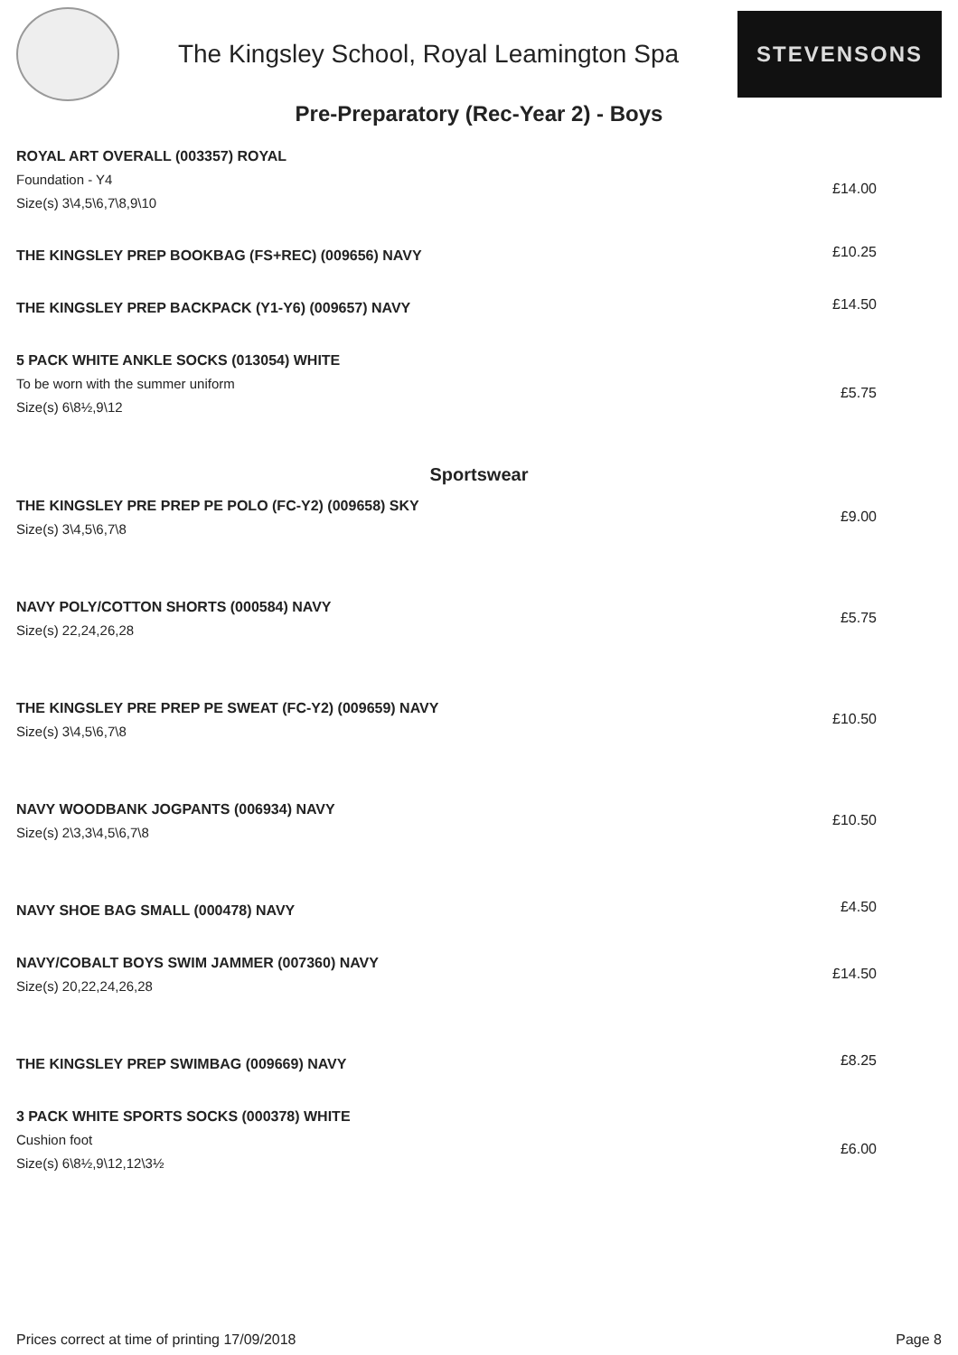The Kingsley School, Royal Leamington Spa
STEVENSONS
Pre-Preparatory (Rec-Year 2) - Boys
ROYAL ART OVERALL (003357) ROYAL
Foundation - Y4
Size(s) 3\4,5\6,7\8,9\10
£14.00
THE KINGSLEY PREP BOOKBAG (FS+REC) (009656) NAVY
£10.25
THE KINGSLEY PREP BACKPACK (Y1-Y6) (009657) NAVY
£14.50
5 PACK WHITE ANKLE SOCKS (013054) WHITE
To be worn with the summer uniform
Size(s) 6\8½,9\12
£5.75
Sportswear
THE KINGSLEY PRE PREP PE POLO (FC-Y2) (009658) SKY
Size(s) 3\4,5\6,7\8
£9.00
NAVY POLY/COTTON SHORTS (000584) NAVY
Size(s) 22,24,26,28
£5.75
THE KINGSLEY PRE PREP PE SWEAT (FC-Y2) (009659) NAVY
Size(s) 3\4,5\6,7\8
£10.50
NAVY WOODBANK JOGPANTS (006934) NAVY
Size(s) 2\3,3\4,5\6,7\8
£10.50
NAVY SHOE BAG SMALL (000478) NAVY
£4.50
NAVY/COBALT BOYS SWIM JAMMER (007360) NAVY
Size(s) 20,22,24,26,28
£14.50
THE KINGSLEY PREP SWIMBAG (009669) NAVY
£8.25
3 PACK WHITE SPORTS SOCKS (000378) WHITE
Cushion foot
Size(s) 6\8½,9\12,12\3½
£6.00
Prices correct at time of printing 17/09/2018 Page 8